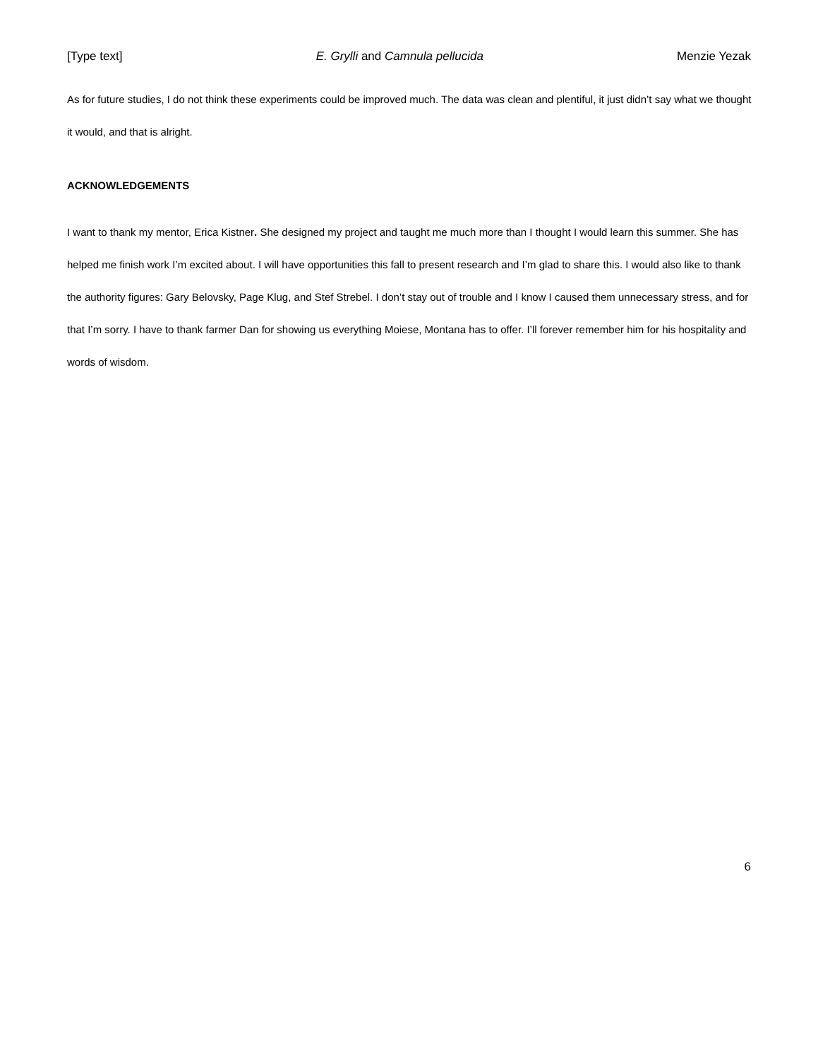[Type text] E. Grylli and Camnula pellucida Menzie Yezak
As for future studies, I do not think these experiments could be improved much. The data was clean and plentiful, it just didn’t say what we thought it would, and that is alright.
ACKNOWLEDGEMENTS
I want to thank my mentor, Erica Kistner. She designed my project and taught me much more than I thought I would learn this summer. She has helped me finish work I’m excited about. I will have opportunities this fall to present research and I’m glad to share this. I would also like to thank the authority figures: Gary Belovsky, Page Klug, and Stef Strebel. I don’t stay out of trouble and I know I caused them unnecessary stress, and for that I’m sorry. I have to thank farmer Dan for showing us everything Moiese, Montana has to offer. I’ll forever remember him for his hospitality and words of wisdom.
6